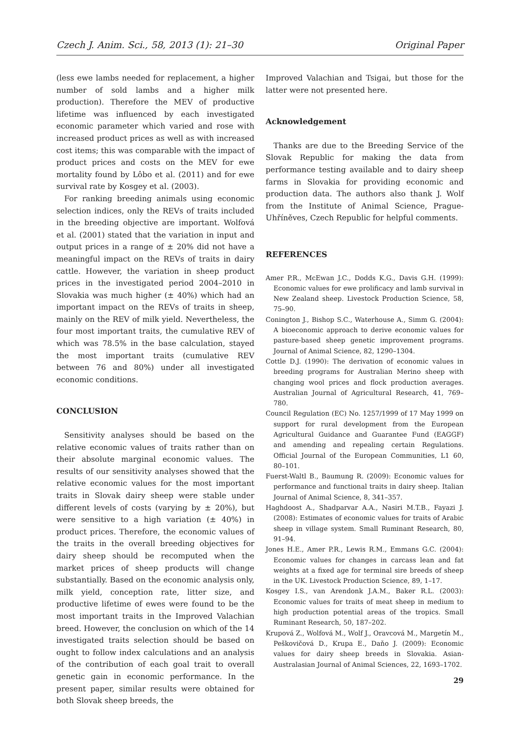Czech J. Anim. Sci., 58, 2013 (1): 21–30 Original Paper
(less ewe lambs needed for replacement, a higher number of sold lambs and a higher milk production). Therefore the MEV of productive lifetime was influenced by each investigated economic parameter which varied and rose with increased product prices as well as with increased cost items; this was comparable with the impact of product prices and costs on the MEV for ewe mortality found by Lôbo et al. (2011) and for ewe survival rate by Kosgey et al. (2003).
For ranking breeding animals using economic selection indices, only the REVs of traits included in the breeding objective are important. Wolfová et al. (2001) stated that the variation in input and output prices in a range of ± 20% did not have a meaningful impact on the REVs of traits in dairy cattle. However, the variation in sheep product prices in the investigated period 2004–2010 in Slovakia was much higher (± 40%) which had an important impact on the REVs of traits in sheep, mainly on the REV of milk yield. Nevertheless, the four most important traits, the cumulative REV of which was 78.5% in the base calculation, stayed the most important traits (cumulative REV between 76 and 80%) under all investigated economic conditions.
CONCLUSION
Sensitivity analyses should be based on the relative economic values of traits rather than on their absolute marginal economic values. The results of our sensitivity analyses showed that the relative economic values for the most important traits in Slovak dairy sheep were stable under different levels of costs (varying by ± 20%), but were sensitive to a high variation (± 40%) in product prices. Therefore, the economic values of the traits in the overall breeding objectives for dairy sheep should be recomputed when the market prices of sheep products will change substantially. Based on the economic analysis only, milk yield, conception rate, litter size, and productive lifetime of ewes were found to be the most important traits in the Improved Valachian breed. However, the conclusion on which of the 14 investigated traits selection should be based on ought to follow index calculations and an analysis of the contribution of each goal trait to overall genetic gain in economic performance. In the present paper, similar results were obtained for both Slovak sheep breeds, the
Improved Valachian and Tsigai, but those for the latter were not presented here.
Acknowledgement
Thanks are due to the Breeding Service of the Slovak Republic for making the data from performance testing available and to dairy sheep farms in Slovakia for providing economic and production data. The authors also thank J. Wolf from the Institute of Animal Science, Prague-Uhříněves, Czech Republic for helpful comments.
REFERENCES
Amer P.R., McEwan J.C., Dodds K.G., Davis G.H. (1999): Economic values for ewe prolificacy and lamb survival in New Zealand sheep. Livestock Production Science, 58, 75–90.
Conington J., Bishop S.C., Waterhouse A., Simm G. (2004): A bioeconomic approach to derive economic values for pasture-based sheep genetic improvement programs. Journal of Animal Science, 82, 1290–1304.
Cottle D.J. (1990): The derivation of economic values in breeding programs for Australian Merino sheep with changing wool prices and flock production averages. Australian Journal of Agricultural Research, 41, 769–780.
Council Regulation (EC) No. 1257/1999 of 17 May 1999 on support for rural development from the European Agricultural Guidance and Guarantee Fund (EAGGF) and amending and repealing certain Regulations. Official Journal of the European Communities, L1 60, 80–101.
Fuerst-Waltl B., Baumung R. (2009): Economic values for performance and functional traits in dairy sheep. Italian Journal of Animal Science, 8, 341–357.
Haghdoost A., Shadparvar A.A., Nasiri M.T.B., Fayazi J. (2008): Estimates of economic values for traits of Arabic sheep in village system. Small Ruminant Research, 80, 91–94.
Jones H.E., Amer P.R., Lewis R.M., Emmans G.C. (2004): Economic values for changes in carcass lean and fat weights at a fixed age for terminal sire breeds of sheep in the UK. Livestock Production Science, 89, 1–17.
Kosgey I.S., van Arendonk J.A.M., Baker R.L. (2003): Economic values for traits of meat sheep in medium to high production potential areas of the tropics. Small Ruminant Research, 50, 187–202.
Krupová Z., Wolfová M., Wolf J., Oravcová M., Margetín M., Peškovičová D., Krupa E., Daňo J. (2009): Economic values for dairy sheep breeds in Slovakia. Asian-Australasian Journal of Animal Sciences, 22, 1693–1702.
29